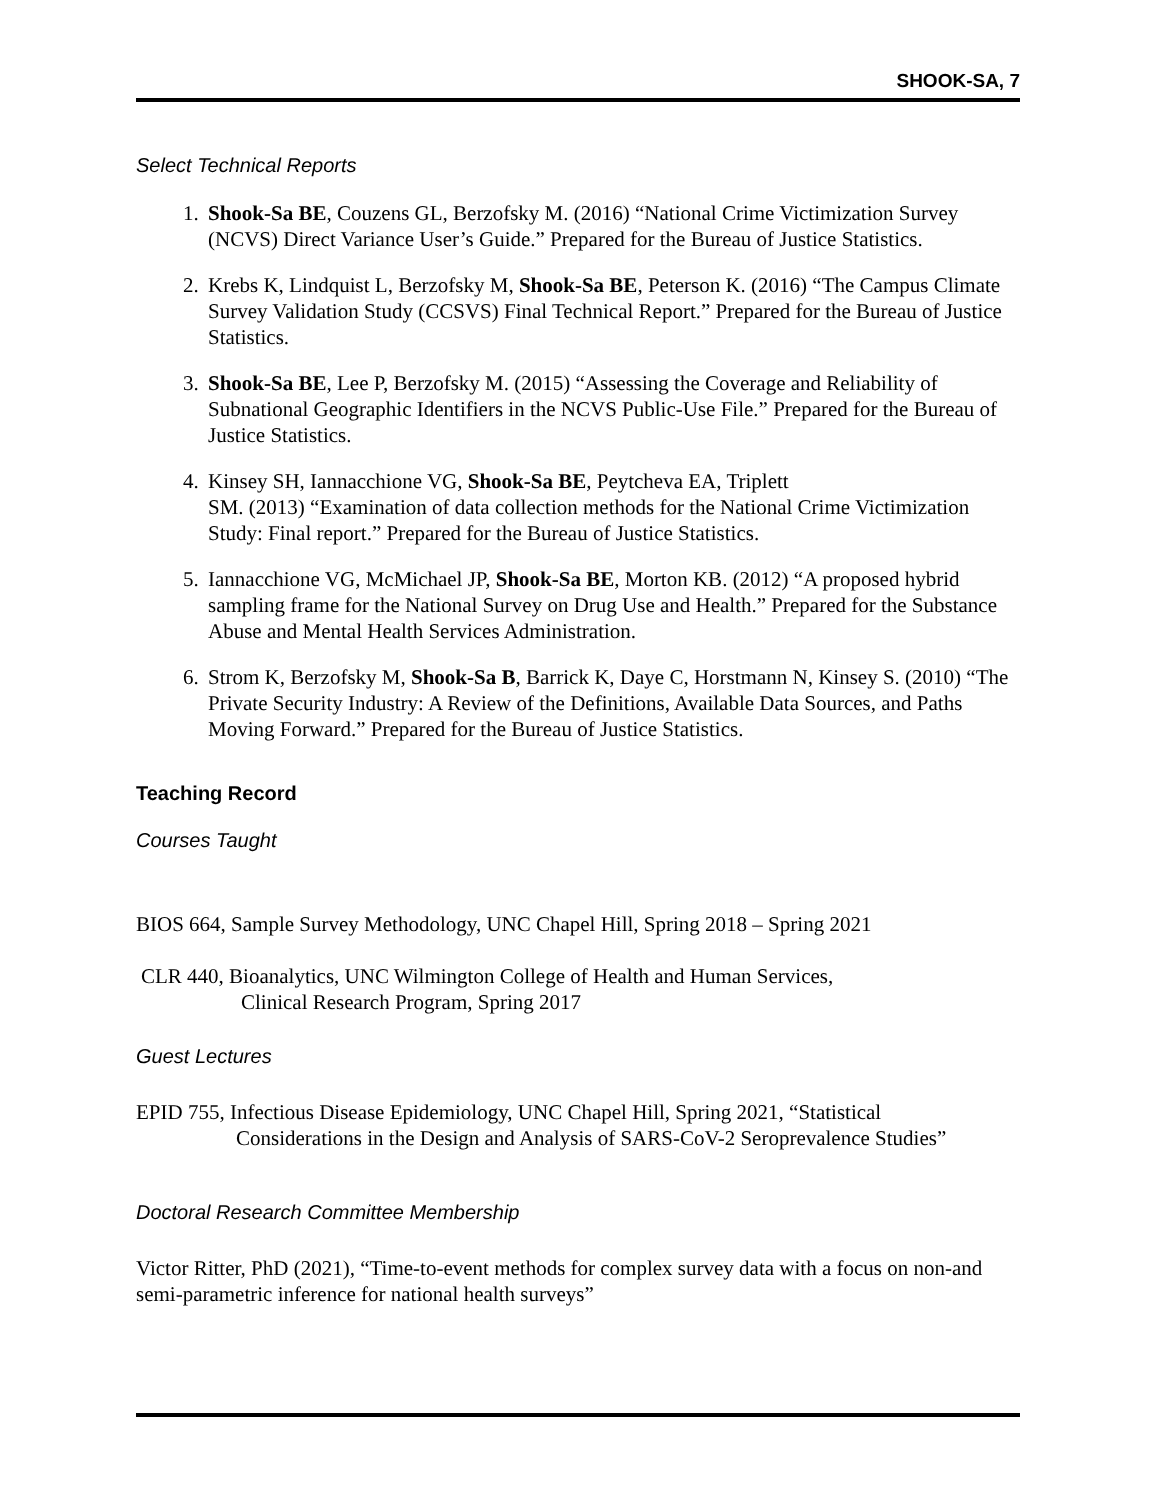SHOOK-SA, 7
Select Technical Reports
1. Shook-Sa BE, Couzens GL, Berzofsky M. (2016) “National Crime Victimization Survey (NCVS) Direct Variance User’s Guide.” Prepared for the Bureau of Justice Statistics.
2. Krebs K, Lindquist L, Berzofsky M, Shook-Sa BE, Peterson K. (2016) “The Campus Climate Survey Validation Study (CCSVS) Final Technical Report.” Prepared for the Bureau of Justice Statistics.
3. Shook-Sa BE, Lee P, Berzofsky M. (2015) “Assessing the Coverage and Reliability of Subnational Geographic Identifiers in the NCVS Public-Use File.” Prepared for the Bureau of Justice Statistics.
4. Kinsey SH, Iannacchione VG, Shook-Sa BE, Peytcheva EA, Triplett
SM. (2013) “Examination of data collection methods for the National Crime Victimization Study: Final report.” Prepared for the Bureau of Justice Statistics.
5. Iannacchione VG, McMichael JP, Shook-Sa BE, Morton KB. (2012) “A proposed hybrid sampling frame for the National Survey on Drug Use and Health.” Prepared for the Substance Abuse and Mental Health Services Administration.
6. Strom K, Berzofsky M, Shook-Sa B, Barrick K, Daye C, Horstmann N, Kinsey S. (2010) “The Private Security Industry: A Review of the Definitions, Available Data Sources, and Paths Moving Forward.” Prepared for the Bureau of Justice Statistics.
Teaching Record
Courses Taught
BIOS 664, Sample Survey Methodology, UNC Chapel Hill, Spring 2018 – Spring 2021
CLR 440, Bioanalytics, UNC Wilmington College of Health and Human Services,
Clinical Research Program, Spring 2017
Guest Lectures
EPID 755, Infectious Disease Epidemiology, UNC Chapel Hill, Spring 2021, “Statistical
Considerations in the Design and Analysis of SARS-CoV-2 Seroprevalence Studies”
Doctoral Research Committee Membership
Victor Ritter, PhD (2021), “Time-to-event methods for complex survey data with a focus on non-and semi-parametric inference for national health surveys”